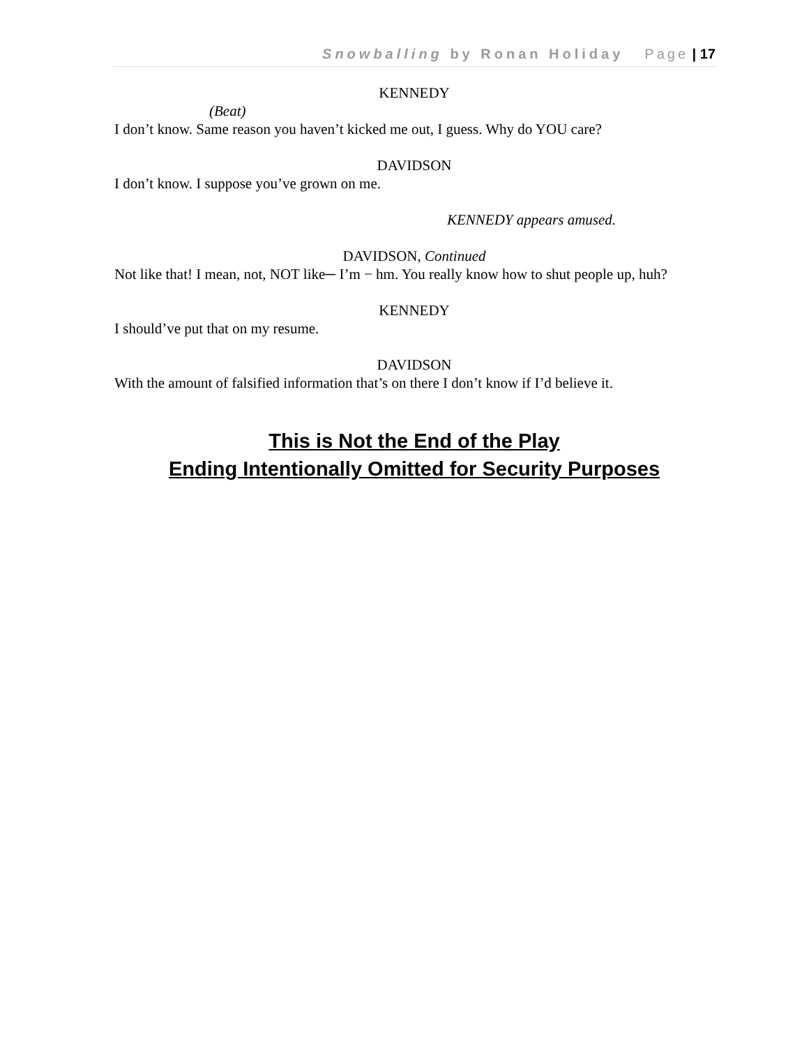Snowballing by Ronan Holiday Page | 17
KENNEDY
(Beat)
I don’t know. Same reason you haven’t kicked me out, I guess. Why do YOU care?
DAVIDSON
I don’t know. I suppose you’ve grown on me.
KENNEDY appears amused.
DAVIDSON, Continued
Not like that! I mean, not, NOT like─ I’m − hm. You really know how to shut people up, huh?
KENNEDY
I should’ve put that on my resume.
DAVIDSON
With the amount of falsified information that’s on there I don’t know if I’d believe it.
This is Not the End of the Play
Ending Intentionally Omitted for Security Purposes